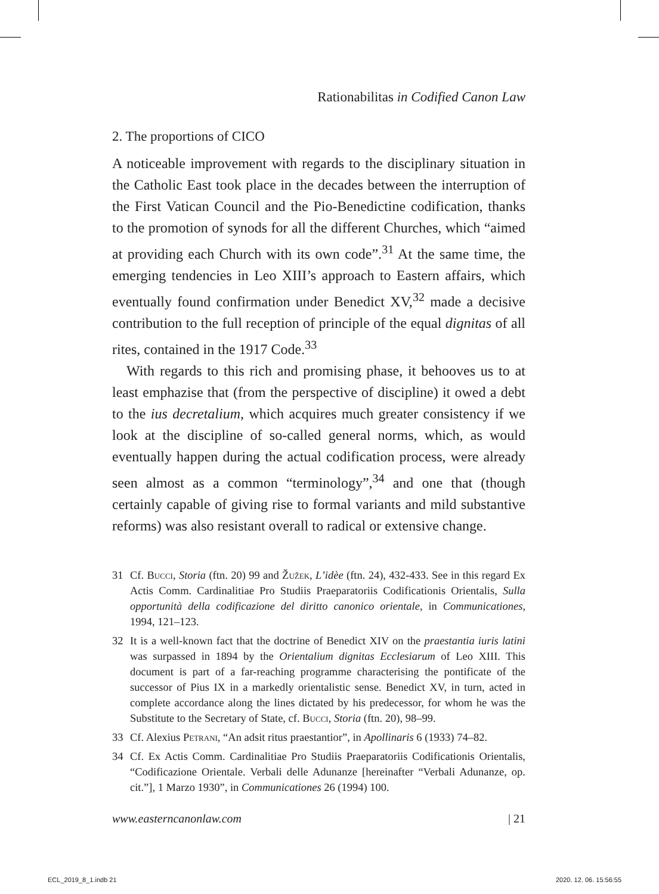Rationabilitas in Codified Canon Law
2. The proportions of CICO
A noticeable improvement with regards to the disciplinary situation in the Catholic East took place in the decades between the interruption of the First Vatican Council and the Pio-Benedictine codification, thanks to the promotion of synods for all the different Churches, which “aimed at providing each Church with its own code”.<sup>31</sup> At the same time, the emerging tendencies in Leo XIII’s approach to Eastern affairs, which eventually found confirmation under Benedict XV,<sup>32</sup> made a decisive contribution to the full reception of principle of the equal dignitas of all rites, contained in the 1917 Code.<sup>33</sup>
With regards to this rich and promising phase, it behooves us to at least emphazise that (from the perspective of discipline) it owed a debt to the ius decretalium, which acquires much greater consistency if we look at the discipline of so-called general norms, which, as would eventually happen during the actual codification process, were already seen almost as a common “terminology”,<sup>34</sup> and one that (though certainly capable of giving rise to formal variants and mild substantive reforms) was also resistant overall to radical or extensive change.
31 Cf. Bucci, Storia (ftn. 20) 99 and Žužek, L’idèe (ftn. 24), 432-433. See in this regard Ex Actis Comm. Cardinalitiae Pro Studiis Praeparatoriis Codificationis Orientalis, Sulla opportunità della codificazione del diritto canonico orientale, in Communicationes, 1994, 121–123.
32 It is a well-known fact that the doctrine of Benedict XIV on the praestantia iuris latini was surpassed in 1894 by the Orientalium dignitas Ecclesiarum of Leo XIII. This document is part of a far-reaching programme characterising the pontificate of the successor of Pius IX in a markedly orientalistic sense. Benedict XV, in turn, acted in complete accordance along the lines dictated by his predecessor, for whom he was the Substitute to the Secretary of State, cf. Bucci, Storia (ftn. 20), 98–99.
33 Cf. Alexius Petrani, “An adsit ritus praestantior”, in Apollinaris 6 (1933) 74–82.
34 Cf. Ex Actis Comm. Cardinalitiae Pro Studiis Praeparatoriis Codificationis Orientalis, “Codificazione Orientale. Verbali delle Adunanze [hereinafter “Verbali Adunanze, op. cit.”], 1 Marzo 1930”, in Communicationes 26 (1994) 100.
www.easterncanonlaw.com | 21
ECL_2019_8_1.indb 21 2020. 12. 06. 15:56:55